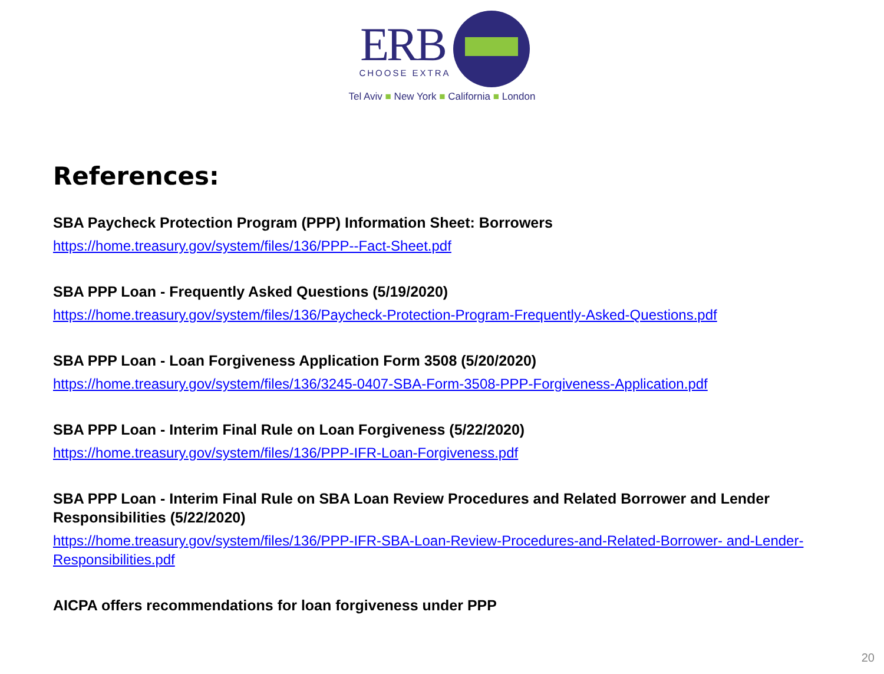ERB
CHOOSE EXTRA
Tel Aviv ■ New York ■ California ■ London
References:
SBA Paycheck Protection Program (PPP) Information Sheet: Borrowers
https://home.treasury.gov/system/files/136/PPP--Fact-Sheet.pdf
SBA PPP Loan - Frequently Asked Questions (5/19/2020)
https://home.treasury.gov/system/files/136/Paycheck-Protection-Program-Frequently-Asked-Questions.pdf
SBA PPP Loan - Loan Forgiveness Application Form 3508 (5/20/2020)
https://home.treasury.gov/system/files/136/3245-0407-SBA-Form-3508-PPP-Forgiveness-Application.pdf
SBA PPP Loan - Interim Final Rule on Loan Forgiveness (5/22/2020)
https://home.treasury.gov/system/files/136/PPP-IFR-Loan-Forgiveness.pdf
SBA PPP Loan - Interim Final Rule on SBA Loan Review Procedures and Related Borrower and Lender Responsibilities (5/22/2020)
https://home.treasury.gov/system/files/136/PPP-IFR-SBA-Loan-Review-Procedures-and-Related-Borrower- and-Lender-Responsibilities.pdf
AICPA offers recommendations for loan forgiveness under PPP
20